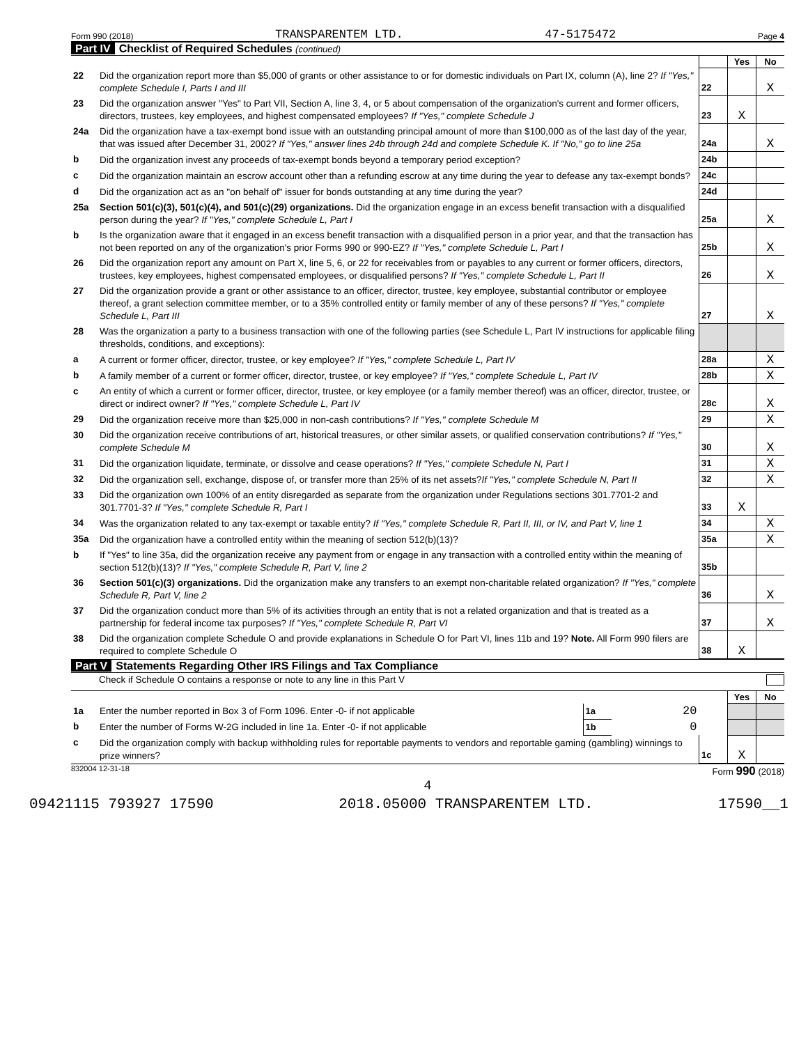Form 990 (2018) TRANSPARENTEM LTD. 47-5175472 Page 4
Part IV Checklist of Required Schedules (continued)
| | | | Yes | No |
| 22 | Did the organization report more than $5,000 of grants or other assistance to or for domestic individuals on Part IX, column (A), line 2? If "Yes," complete Schedule I, Parts I and III | 22 | | X |
| 23 | Did the organization answer "Yes" to Part VII, Section A, line 3, 4, or 5 about compensation of the organization's current and former officers, directors, trustees, key employees, and highest compensated employees? If "Yes," complete Schedule J | 23 | X | |
| 24a | Did the organization have a tax-exempt bond issue with an outstanding principal amount of more than $100,000 as of the last day of the year, that was issued after December 31, 2002? If "Yes," answer lines 24b through 24d and complete Schedule K. If "No," go to line 25a | 24a | | X |
| b | Did the organization invest any proceeds of tax-exempt bonds beyond a temporary period exception? | 24b | | |
| c | Did the organization maintain an escrow account other than a refunding escrow at any time during the year to defease any tax-exempt bonds? | 24c | | |
| d | Did the organization act as an "on behalf of" issuer for bonds outstanding at any time during the year? | 24d | | |
| 25a | Section 501(c)(3), 501(c)(4), and 501(c)(29) organizations. Did the organization engage in an excess benefit transaction with a disqualified person during the year? If "Yes," complete Schedule L, Part I | 25a | | X |
| b | Is the organization aware that it engaged in an excess benefit transaction with a disqualified person in a prior year, and that the transaction has not been reported on any of the organization's prior Forms 990 or 990-EZ? If "Yes," complete Schedule L, Part I | 25b | | X |
| 26 | Did the organization report any amount on Part X, line 5, 6, or 22 for receivables from or payables to any current or former officers, directors, trustees, key employees, highest compensated employees, or disqualified persons? If "Yes," complete Schedule L, Part II | 26 | | X |
| 27 | Did the organization provide a grant or other assistance to an officer, director, trustee, key employee, substantial contributor or employee thereof, a grant selection committee member, or to a 35% controlled entity or family member of any of these persons? If "Yes," complete Schedule L, Part III | 27 | | X |
| 28 | Was the organization a party to a business transaction with one of the following parties (see Schedule L, Part IV instructions for applicable filing thresholds, conditions, and exceptions): | | | |
| a | A current or former officer, director, trustee, or key employee? If "Yes," complete Schedule L, Part IV | 28a | | X |
| b | A family member of a current or former officer, director, trustee, or key employee? If "Yes," complete Schedule L, Part IV | 28b | | X |
| c | An entity of which a current or former officer, director, trustee, or key employee (or a family member thereof) was an officer, director, trustee, or direct or indirect owner? If "Yes," complete Schedule L, Part IV | 28c | | X |
| 29 | Did the organization receive more than $25,000 in non-cash contributions? If "Yes," complete Schedule M | 29 | | X |
| 30 | Did the organization receive contributions of art, historical treasures, or other similar assets, or qualified conservation contributions? If "Yes," complete Schedule M | 30 | | X |
| 31 | Did the organization liquidate, terminate, or dissolve and cease operations? If "Yes," complete Schedule N, Part I | 31 | | X |
| 32 | Did the organization sell, exchange, dispose of, or transfer more than 25% of its net assets? If "Yes," complete Schedule N, Part II | 32 | | X |
| 33 | Did the organization own 100% of an entity disregarded as separate from the organization under Regulations sections 301.7701-2 and 301.7701-3? If "Yes," complete Schedule R, Part I | 33 | X | |
| 34 | Was the organization related to any tax-exempt or taxable entity? If "Yes," complete Schedule R, Part II, III, or IV, and Part V, line 1 | 34 | | X |
| 35a | Did the organization have a controlled entity within the meaning of section 512(b)(13)? | 35a | | X |
| b | If "Yes" to line 35a, did the organization receive any payment from or engage in any transaction with a controlled entity within the meaning of section 512(b)(13)? If "Yes," complete Schedule R, Part V, line 2 | 35b | | |
| 36 | Section 501(c)(3) organizations. Did the organization make any transfers to an exempt non-charitable related organization? If "Yes," complete Schedule R, Part V, line 2 | 36 | | X |
| 37 | Did the organization conduct more than 5% of its activities through an entity that is not a related organization and that is treated as a partnership for federal income tax purposes? If "Yes," complete Schedule R, Part VI | 37 | | X |
| 38 | Did the organization complete Schedule O and provide explanations in Schedule O for Part VI, lines 11b and 19? Note. All Form 990 filers are required to complete Schedule O | 38 | X | |
Part V Statements Regarding Other IRS Filings and Tax Compliance
Check if Schedule O contains a response or note to any line in this Part V
| | | | | | Yes | No |
| 1a | Enter the number reported in Box 3 of Form 1096. Enter -0- if not applicable | 1a | 20 | | | |
| b | Enter the number of Forms W-2G included in line 1a. Enter -0- if not applicable | 1b | 0 | | | |
| c | Did the organization comply with backup withholding rules for reportable payments to vendors and reportable gaming (gambling) winnings to prize winners? | | | 1c | X | |
832004 12-31-18 Form 990 (2018)
4
09421115 793927 17590 2018.05000 TRANSPARENTEM LTD. 17590__1